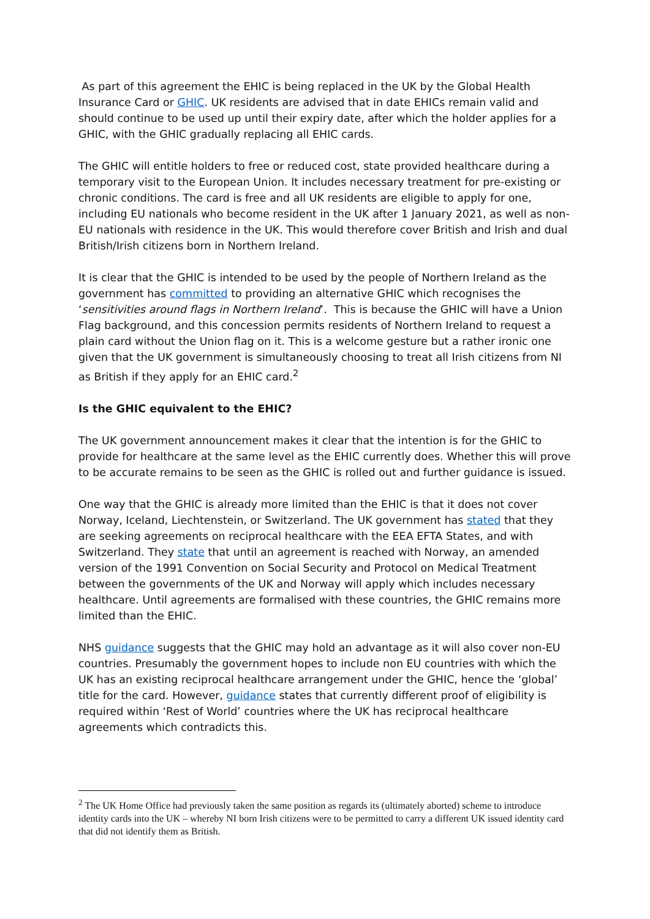As part of this agreement the EHIC is being replaced in the UK by the Global Health Insurance Card or GHIC. UK residents are advised that in date EHICs remain valid and should continue to be used up until their expiry date, after which the holder applies for a GHIC, with the GHIC gradually replacing all EHIC cards.
The GHIC will entitle holders to free or reduced cost, state provided healthcare during a temporary visit to the European Union. It includes necessary treatment for pre-existing or chronic conditions. The card is free and all UK residents are eligible to apply for one, including EU nationals who become resident in the UK after 1 January 2021, as well as non-EU nationals with residence in the UK. This would therefore cover British and Irish and dual British/Irish citizens born in Northern Ireland.
It is clear that the GHIC is intended to be used by the people of Northern Ireland as the government has committed to providing an alternative GHIC which recognises the ‘sensitivities around flags in Northern Ireland’. This is because the GHIC will have a Union Flag background, and this concession permits residents of Northern Ireland to request a plain card without the Union flag on it. This is a welcome gesture but a rather ironic one given that the UK government is simultaneously choosing to treat all Irish citizens from NI as British if they apply for an EHIC card.<sup>2</sup>
Is the GHIC equivalent to the EHIC?
The UK government announcement makes it clear that the intention is for the GHIC to provide for healthcare at the same level as the EHIC currently does. Whether this will prove to be accurate remains to be seen as the GHIC is rolled out and further guidance is issued.
One way that the GHIC is already more limited than the EHIC is that it does not cover Norway, Iceland, Liechtenstein, or Switzerland. The UK government has stated that they are seeking agreements on reciprocal healthcare with the EEA EFTA States, and with Switzerland. They state that until an agreement is reached with Norway, an amended version of the 1991 Convention on Social Security and Protocol on Medical Treatment between the governments of the UK and Norway will apply which includes necessary healthcare. Until agreements are formalised with these countries, the GHIC remains more limited than the EHIC.
NHS guidance suggests that the GHIC may hold an advantage as it will also cover non-EU countries. Presumably the government hopes to include non EU countries with which the UK has an existing reciprocal healthcare arrangement under the GHIC, hence the ‘global’ title for the card. However, guidance states that currently different proof of eligibility is required within ‘Rest of World’ countries where the UK has reciprocal healthcare agreements which contradicts this.
<sup>2</sup> The UK Home Office had previously taken the same position as regards its (ultimately aborted) scheme to introduce identity cards into the UK – whereby NI born Irish citizens were to be permitted to carry a different UK issued identity card that did not identify them as British.